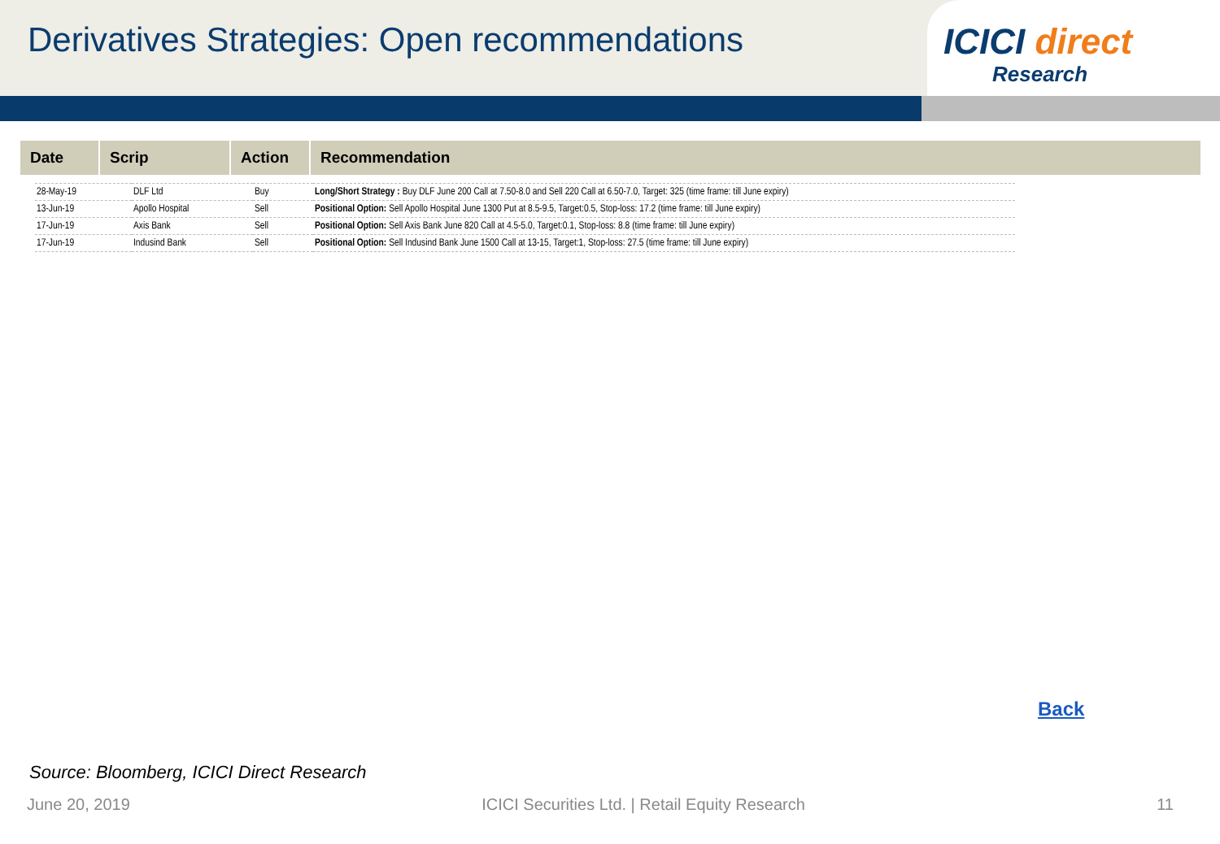Derivatives Strategies: Open recommendations
ICICI direct
Research
| Date | Scrip | Action | Recommendation |
| --- | --- | --- | --- |
| 28-May-19 | DLF Ltd | Buy | Long/Short Strategy : Buy DLF June 200 Call at 7.50-8.0 and Sell 220 Call at 6.50-7.0, Target: 325 (time frame: till June expiry) |
| 13-Jun-19 | Apollo Hospital | Sell | Positional Option: Sell Apollo Hospital June 1300 Put at 8.5-9.5, Target:0.5, Stop-loss: 17.2 (time frame: till June expiry) |
| 17-Jun-19 | Axis Bank | Sell | Positional Option: Sell Axis Bank June 820 Call at 4.5-5.0, Target:0.1, Stop-loss: 8.8 (time frame: till June expiry) |
| 17-Jun-19 | Indusind Bank | Sell | Positional Option: Sell Indusind Bank June 1500 Call at 13-15, Target:1, Stop-loss: 27.5 (time frame: till June expiry) |
Back
Source: Bloomberg, ICICI Direct Research
June 20, 2019 ICICI Securities Ltd. | Retail Equity Research 11